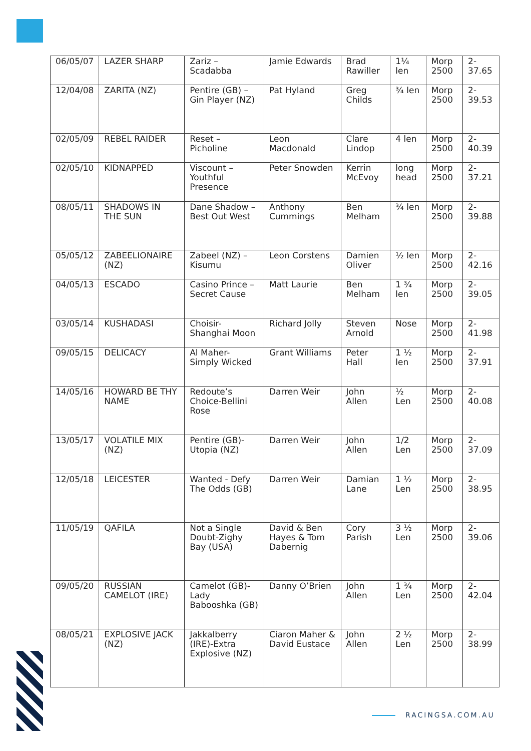| 06/05/07 | LAZER SHARP | Zariz – Scadabba | Jamie Edwards | Brad Rawiller | 1¼ len | Morp 2500 | 2-37.65 |
| 12/04/08 | ZARITA (NZ) | Pentire (GB) – Gin Player (NZ) | Pat Hyland | Greg Childs | ¾ len | Morp 2500 | 2-39.53 |
| 02/05/09 | REBEL RAIDER | Reset – Picholine | Leon Macdonald | Clare Lindop | 4 len | Morp 2500 | 2-40.39 |
| 02/05/10 | KIDNAPPED | Viscount – Youthful Presence | Peter Snowden | Kerrin McEvoy | long head | Morp 2500 | 2-37.21 |
| 08/05/11 | SHADOWS IN THE SUN | Dane Shadow – Best Out West | Anthony Cummings | Ben Melham | ¾ len | Morp 2500 | 2-39.88 |
| 05/05/12 | ZABEELIONAIRE (NZ) | Zabeel (NZ) – Kisumu | Leon Corstens | Damien Oliver | ½ len | Morp 2500 | 2-42.16 |
| 04/05/13 | ESCADO | Casino Prince – Secret Cause | Matt Laurie | Ben Melham | 1 ¾ len | Morp 2500 | 2-39.05 |
| 03/05/14 | KUSHADASI | Choisir-Shanghai Moon | Richard Jolly | Steven Arnold | Nose | Morp 2500 | 2-41.98 |
| 09/05/15 | DELICACY | Al Maher-Simply Wicked | Grant Williams | Peter Hall | 1 ½ len | Morp 2500 | 2-37.91 |
| 14/05/16 | HOWARD BE THY NAME | Redoute’s Choice-Bellini Rose | Darren Weir | John Allen | ½ Len | Morp 2500 | 2-40.08 |
| 13/05/17 | VOLATILE MIX (NZ) | Pentire (GB)-Utopia (NZ) | Darren Weir | John Allen | 1/2 Len | Morp 2500 | 2-37.09 |
| 12/05/18 | LEICESTER | Wanted - Defy The Odds (GB) | Darren Weir | Damian Lane | 1 ½ Len | Morp 2500 | 2-38.95 |
| 11/05/19 | QAFILA | Not a Single Doubt-Zighy Bay (USA) | David & Ben Hayes & Tom Dabernig | Cory Parish | 3 ½ Len | Morp 2500 | 2-39.06 |
| 09/05/20 | RUSSIAN CAMELOT (IRE) | Camelot (GB)-Lady Babooshka (GB) | Danny O’Brien | John Allen | 1 ¾ Len | Morp 2500 | 2-42.04 |
| 08/05/21 | EXPLOSIVE JACK (NZ) | Jakkalberry (IRE)-Extra Explosive (NZ) | Ciaron Maher & David Eustace | John Allen | 2 ½ Len | Morp 2500 | 2-38.99 |
RACINGSA.COM.AU